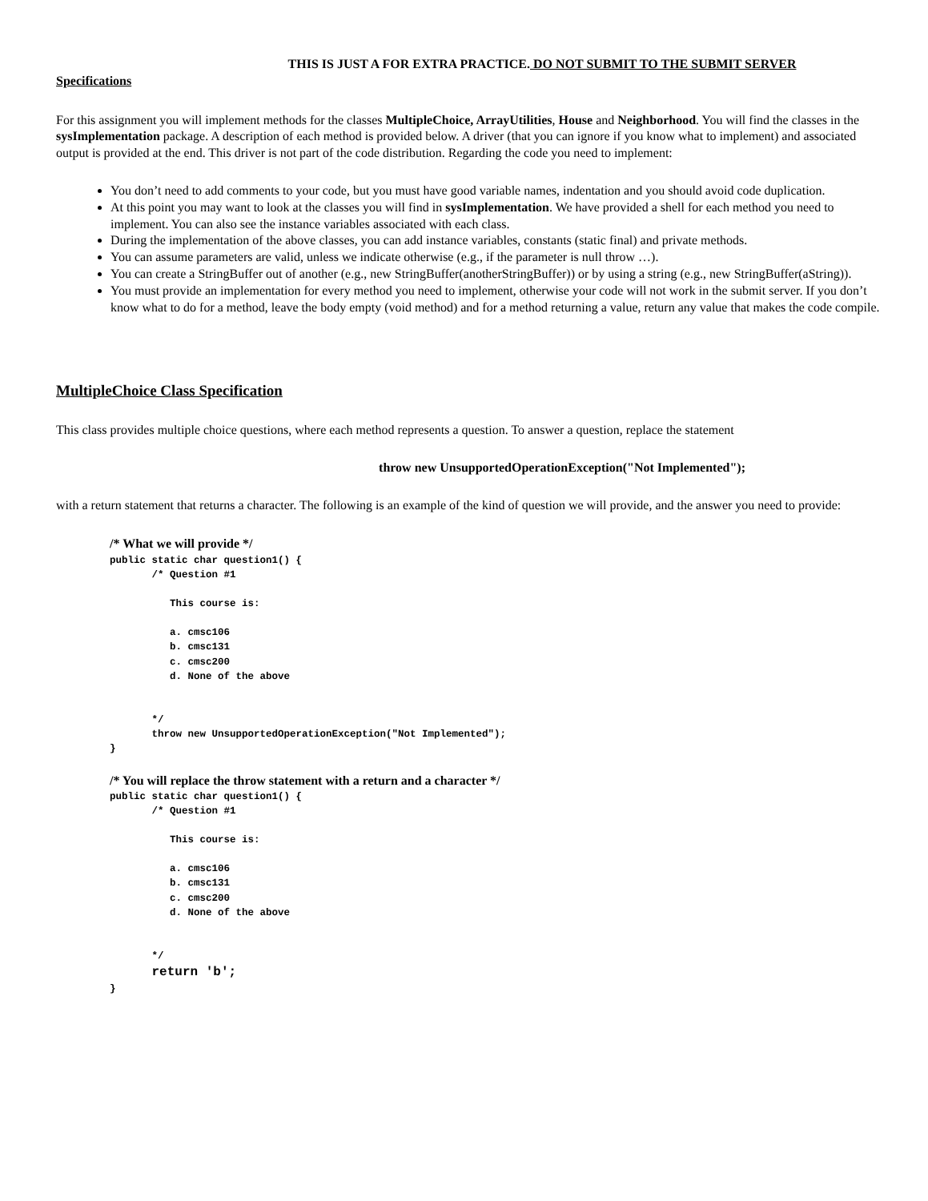THIS IS JUST A FOR EXTRA PRACTICE. DO NOT SUBMIT TO THE SUBMIT SERVER
Specifications
For this assignment you will implement methods for the classes MultipleChoice, ArrayUtilities, House and Neighborhood. You will find the classes in the sysImplementation package. A description of each method is provided below. A driver (that you can ignore if you know what to implement) and associated output is provided at the end. This driver is not part of the code distribution. Regarding the code you need to implement:
You don’t need to add comments to your code, but you must have good variable names, indentation and you should avoid code duplication.
At this point you may want to look at the classes you will find in sysImplementation. We have provided a shell for each method you need to implement. You can also see the instance variables associated with each class.
During the implementation of the above classes, you can add instance variables, constants (static final) and private methods.
You can assume parameters are valid, unless we indicate otherwise (e.g., if the parameter is null throw …).
You can create a StringBuffer out of another (e.g., new StringBuffer(anotherStringBuffer)) or by using a string (e.g., new StringBuffer(aString)).
You must provide an implementation for every method you need to implement, otherwise your code will not work in the submit server. If you don’t know what to do for a method, leave the body empty (void method) and for a method returning a value, return any value that makes the code compile.
MultipleChoice Class Specification
This class provides multiple choice questions, where each method represents a question. To answer a question, replace the statement
throw new UnsupportedOperationException("Not Implemented");
with a return statement that returns a character. The following is an example of the kind of question we will provide, and the answer you need to provide:
/* What we will provide */
public static char question1() {
       /* Question #1

          This course is:

          a. cmsc106
          b. cmsc131
          c. cmsc200
          d. None of the above


       */
       throw new UnsupportedOperationException("Not Implemented");
}

/* You will replace the throw statement with a return and a character */
public static char question1() {
       /* Question #1

          This course is:

          a. cmsc106
          b. cmsc131
          c. cmsc200
          d. None of the above


       */
       return 'b';
}